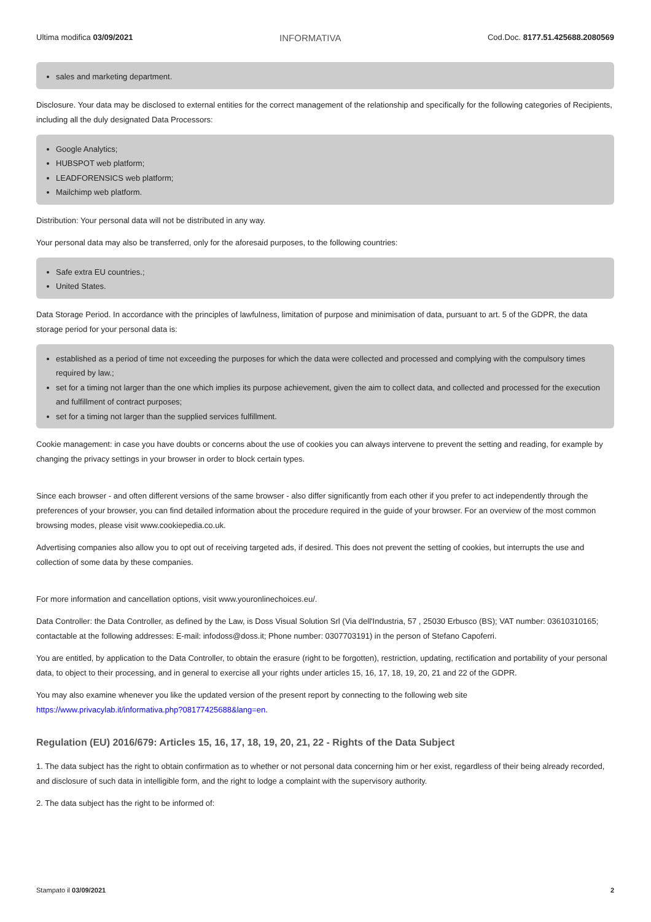Ultima modifica 03/09/2021 INFORMATIVA Cod.Doc. 8177.51.425688.2080569
sales and marketing department.
Disclosure. Your data may be disclosed to external entities for the correct management of the relationship and specifically for the following categories of Recipients, including all the duly designated Data Processors:
Google Analytics;
HUBSPOT web platform;
LEADFORENSICS web platform;
Mailchimp web platform.
Distribution: Your personal data will not be distributed in any way.
Your personal data may also be transferred, only for the aforesaid purposes, to the following countries:
Safe extra EU countries.;
United States.
Data Storage Period. In accordance with the principles of lawfulness, limitation of purpose and minimisation of data, pursuant to art. 5 of the GDPR, the data storage period for your personal data is:
established as a period of time not exceeding the purposes for which the data were collected and processed and complying with the compulsory times required by law.;
set for a timing not larger than the one which implies its purpose achievement, given the aim to collect data, and collected and processed for the execution and fulfillment of contract purposes;
set for a timing not larger than the supplied services fulfillment.
Cookie management: in case you have doubts or concerns about the use of cookies you can always intervene to prevent the setting and reading, for example by changing the privacy settings in your browser in order to block certain types.
Since each browser - and often different versions of the same browser - also differ significantly from each other if you prefer to act independently through the preferences of your browser, you can find detailed information about the procedure required in the guide of your browser. For an overview of the most common browsing modes, please visit www.cookiepedia.co.uk.
Advertising companies also allow you to opt out of receiving targeted ads, if desired. This does not prevent the setting of cookies, but interrupts the use and collection of some data by these companies.
For more information and cancellation options, visit www.youronlinechoices.eu/.
Data Controller: the Data Controller, as defined by the Law, is Doss Visual Solution Srl (Via dell'Industria, 57 , 25030 Erbusco (BS); VAT number: 03610310165; contactable at the following addresses: E-mail: infodoss@doss.it; Phone number: 0307703191) in the person of Stefano Capoferri.
You are entitled, by application to the Data Controller, to obtain the erasure (right to be forgotten), restriction, updating, rectification and portability of your personal data, to object to their processing, and in general to exercise all your rights under articles 15, 16, 17, 18, 19, 20, 21 and 22 of the GDPR.
You may also examine whenever you like the updated version of the present report by connecting to the following web site https://www.privacylab.it/informativa.php?08177425688&lang=en.
Regulation (EU) 2016/679: Articles 15, 16, 17, 18, 19, 20, 21, 22 - Rights of the Data Subject
1. The data subject has the right to obtain confirmation as to whether or not personal data concerning him or her exist, regardless of their being already recorded, and disclosure of such data in intelligible form, and the right to lodge a complaint with the supervisory authority.
2. The data subject has the right to be informed of:
Stampato il 03/09/2021 2